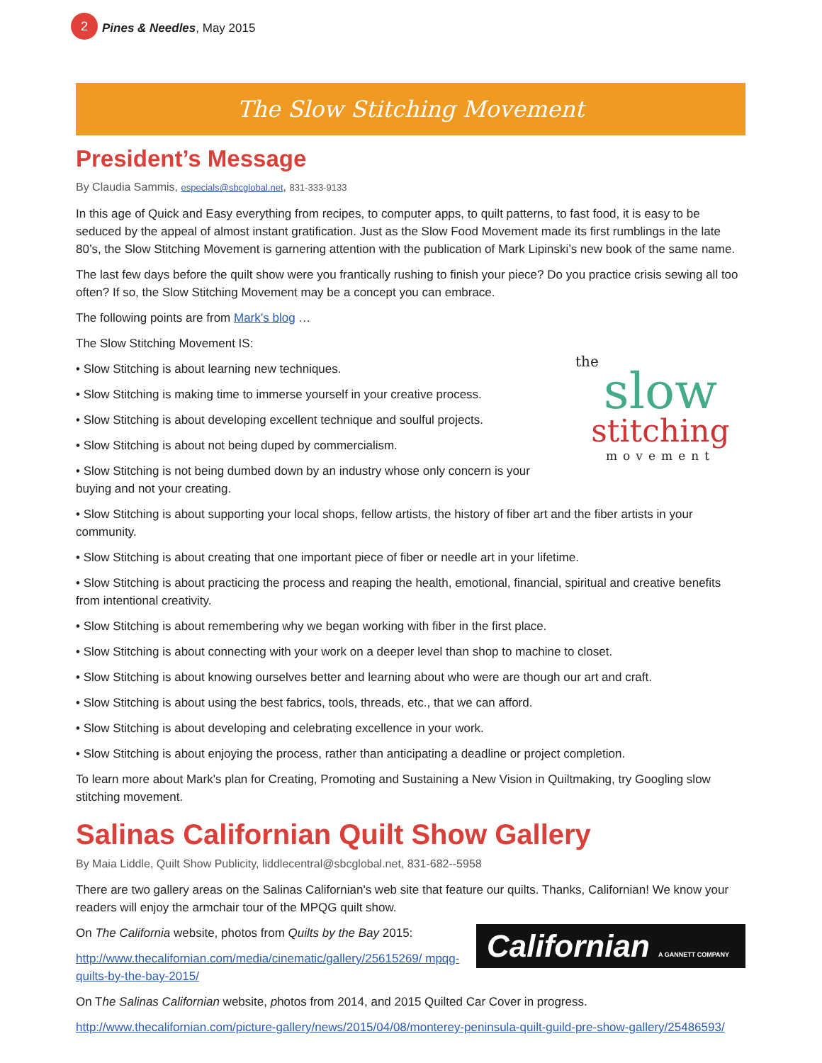2
Pines & Needles, May 2015
The Slow Stitching Movement
President’s Message
By Claudia Sammis, especials@sbcglobal.net, 831-333-9133
In this age of Quick and Easy everything from recipes, to computer apps, to quilt patterns, to fast food, it is easy to be seduced by the appeal of almost instant gratification. Just as the Slow Food Movement made its first rumblings in the late 80’s, the Slow Stitching Movement is garnering attention with the publication of Mark Lipinski’s new book of the same name.
The last few days before the quilt show were you frantically rushing to finish your piece? Do you practice crisis sewing all too often? If so, the Slow Stitching Movement may be a concept you can embrace.
The following points are from Mark’s blog …
The Slow Stitching Movement IS:
the
slow
stitching
movement
• Slow Stitching is about learning new techniques.
• Slow Stitching is making time to immerse yourself in your creative process.
• Slow Stitching is about developing excellent technique and soulful projects.
• Slow Stitching is about not being duped by commercialism.
• Slow Stitching is not being dumbed down by an industry whose only concern is your buying and not your creating.
• Slow Stitching is about supporting your local shops, fellow artists, the history of fiber art and the fiber artists in your community.
• Slow Stitching is about creating that one important piece of fiber or needle art in your lifetime.
• Slow Stitching is about practicing the process and reaping the health, emotional, financial, spiritual and creative bene­fits from intentional creativity.
• Slow Stitching is about remembering why we began working with fiber in the first place.
• Slow Stitching is about connecting with your work on a deeper level than shop to machine to closet.
• Slow Stitching is about knowing ourselves better and learning about who were are though our art and craft.
• Slow Stitching is about using the best fabrics, tools, threads, etc., that we can afford.
• Slow Stitching is about developing and celebrating excellence in your work.
• Slow Stitching is about enjoying the process, rather than anticipating a deadline or project completion.
To learn more about Mark's plan for Creating, Promoting and Sustaining a New Vision in Quiltmaking, try Googling slow stitching movement.
Salinas Californian Quilt Show Gallery
By Maia Liddle, Quilt Show Publicity, liddlecentral@sbcglobal.net, 831-682--5958
There are two gallery areas on the Salinas Californian's web site that feature our quilts. Thanks, Californian! We know your readers will enjoy the armchair tour of the MPQG quilt show.
Californian A GANNETT COMPANY
On The California website, photos from Quilts by the Bay 2015:
http://www.thecalifornian.com/media/cinematic/gallery/25615269/ mpqg-quilts-by-the-bay-2015/
On The Salinas Californian website, photos from 2014, and 2015 Quilted Car Cover in progress.
http://www.thecalifornian.com/picture-gallery/news/2015/04/08/monterey-peninsula-quilt-guild-pre-show-gal­lery/25486593/